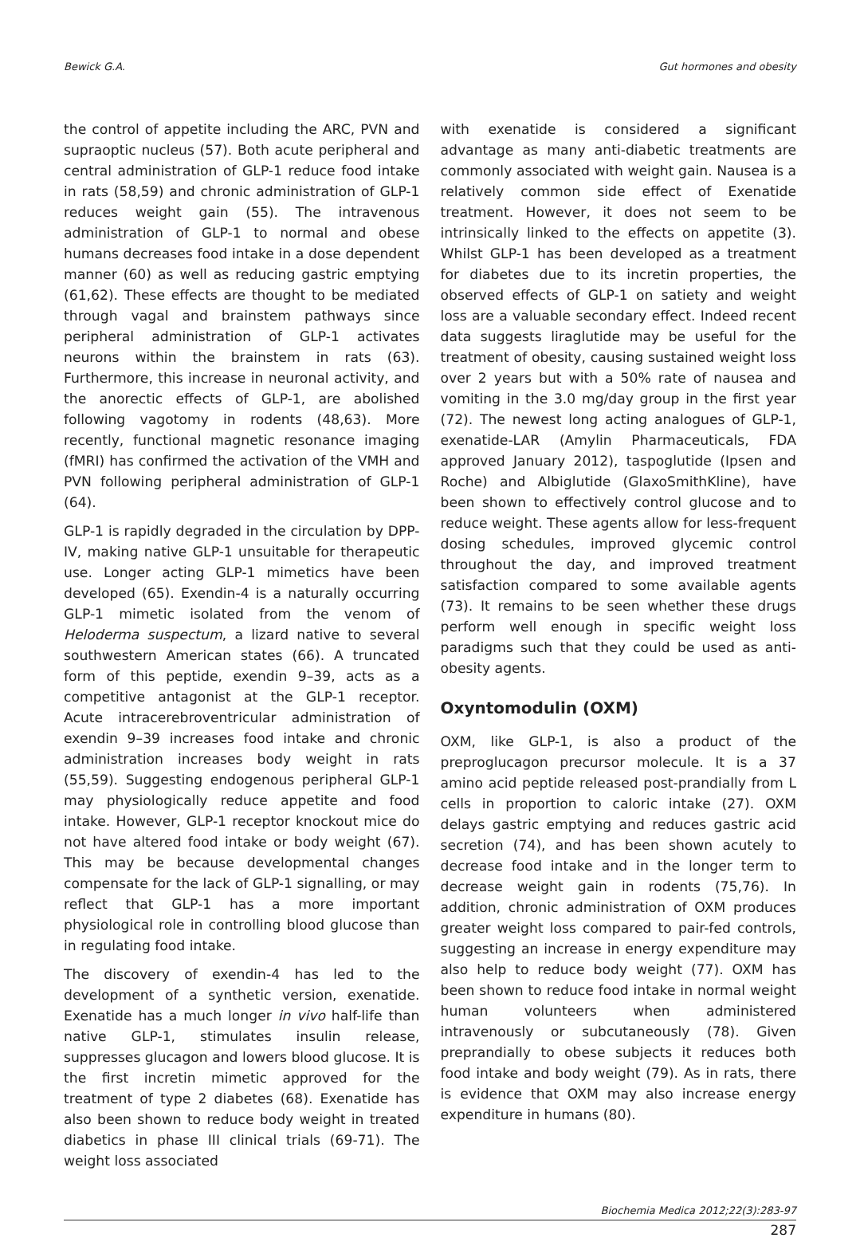Bewick G.A. Gut hormones and obesity
the control of appetite including the ARC, PVN and supraoptic nucleus (57). Both acute peripheral and central administration of GLP-1 reduce food intake in rats (58,59) and chronic administration of GLP-1 reduces weight gain (55). The intravenous administration of GLP-1 to normal and obese humans decreases food intake in a dose dependent manner (60) as well as reducing gastric emptying (61,62). These effects are thought to be mediated through vagal and brainstem pathways since peripheral administration of GLP-1 activates neurons within the brainstem in rats (63). Furthermore, this increase in neuronal activity, and the anorectic effects of GLP-1, are abolished following vagotomy in rodents (48,63). More recently, functional magnetic resonance imaging (fMRI) has confirmed the activation of the VMH and PVN following peripheral administration of GLP-1 (64).
GLP-1 is rapidly degraded in the circulation by DPP-IV, making native GLP-1 unsuitable for therapeutic use. Longer acting GLP-1 mimetics have been developed (65). Exendin-4 is a naturally occurring GLP-1 mimetic isolated from the venom of Heloderma suspectum, a lizard native to several southwestern American states (66). A truncated form of this peptide, exendin 9–39, acts as a competitive antagonist at the GLP-1 receptor. Acute intracerebroventricular administration of exendin 9–39 increases food intake and chronic administration increases body weight in rats (55,59). Suggesting endogenous peripheral GLP-1 may physiologically reduce appetite and food intake. However, GLP-1 receptor knockout mice do not have altered food intake or body weight (67). This may be because developmental changes compensate for the lack of GLP-1 signalling, or may reflect that GLP-1 has a more important physiological role in controlling blood glucose than in regulating food intake.
The discovery of exendin-4 has led to the development of a synthetic version, exenatide. Exenatide has a much longer in vivo half-life than native GLP-1, stimulates insulin release, suppresses glucagon and lowers blood glucose. It is the first incretin mimetic approved for the treatment of type 2 diabetes (68). Exenatide has also been shown to reduce body weight in treated diabetics in phase III clinical trials (69-71). The weight loss associated
with exenatide is considered a significant advantage as many anti-diabetic treatments are commonly associated with weight gain. Nausea is a relatively common side effect of Exenatide treatment. However, it does not seem to be intrinsically linked to the effects on appetite (3). Whilst GLP-1 has been developed as a treatment for diabetes due to its incretin properties, the observed effects of GLP-1 on satiety and weight loss are a valuable secondary effect. Indeed recent data suggests liraglutide may be useful for the treatment of obesity, causing sustained weight loss over 2 years but with a 50% rate of nausea and vomiting in the 3.0 mg/day group in the first year (72). The newest long acting analogues of GLP-1, exenatide-LAR (Amylin Pharmaceuticals, FDA approved January 2012), taspoglutide (Ipsen and Roche) and Albiglutide (GlaxoSmithKline), have been shown to effectively control glucose and to reduce weight. These agents allow for less-frequent dosing schedules, improved glycemic control throughout the day, and improved treatment satisfaction compared to some available agents (73). It remains to be seen whether these drugs perform well enough in specific weight loss paradigms such that they could be used as anti-obesity agents.
Oxyntomodulin (OXM)
OXM, like GLP-1, is also a product of the preproglucagon precursor molecule. It is a 37 amino acid peptide released post-prandially from L cells in proportion to caloric intake (27). OXM delays gastric emptying and reduces gastric acid secretion (74), and has been shown acutely to decrease food intake and in the longer term to decrease weight gain in rodents (75,76). In addition, chronic administration of OXM produces greater weight loss compared to pair-fed controls, suggesting an increase in energy expenditure may also help to reduce body weight (77). OXM has been shown to reduce food intake in normal weight human volunteers when administered intravenously or subcutaneously (78). Given preprandially to obese subjects it reduces both food intake and body weight (79). As in rats, there is evidence that OXM may also increase energy expenditure in humans (80).
Biochemia Medica 2012;22(3):283-97
287